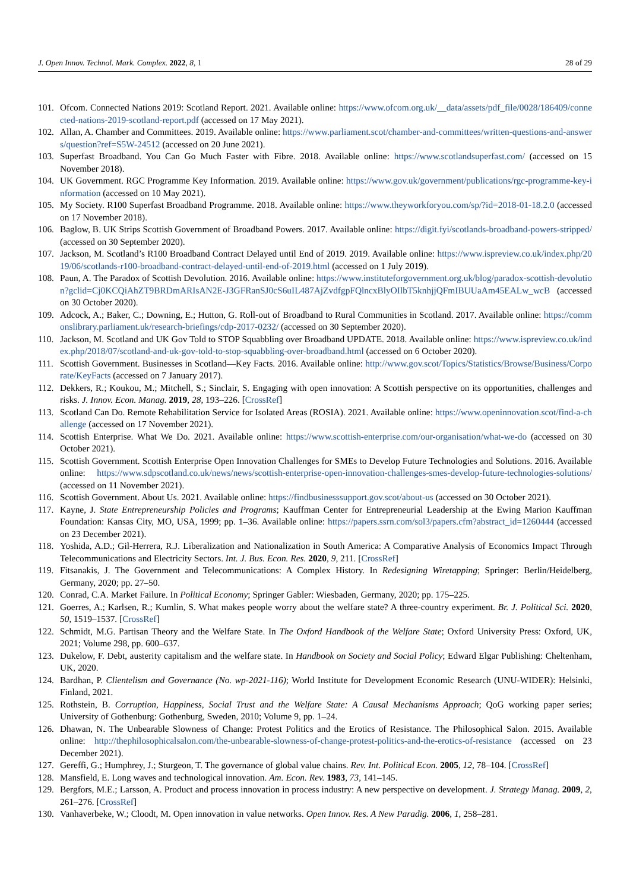J. Open Innov. Technol. Mark. Complex. 2022, 8, 1 28 of 29
101. Ofcom. Connected Nations 2019: Scotland Report. 2021. Available online: https://www.ofcom.org.uk/__data/assets/pdf_file/0028/186409/connected-nations-2019-scotland-report.pdf (accessed on 17 May 2021).
102. Allan, A. Chamber and Committees. 2019. Available online: https://www.parliament.scot/chamber-and-committees/written-questions-and-answers/question?ref=S5W-24512 (accessed on 20 June 2021).
103. Superfast Broadband. You Can Go Much Faster with Fibre. 2018. Available online: https://www.scotlandsuperfast.com/ (accessed on 15 November 2018).
104. UK Government. RGC Programme Key Information. 2019. Available online: https://www.gov.uk/government/publications/rgc-programme-key-information (accessed on 10 May 2021).
105. My Society. R100 Superfast Broadband Programme. 2018. Available online: https://www.theyworkforyou.com/sp/?id=2018-01-18.2.0 (accessed on 17 November 2018).
106. Baglow, B. UK Strips Scottish Government of Broadband Powers. 2017. Available online: https://digit.fyi/scotlands-broadband-powers-stripped/ (accessed on 30 September 2020).
107. Jackson, M. Scotland’s R100 Broadband Contract Delayed until End of 2019. 2019. Available online: https://www.ispreview.co.uk/index.php/2019/06/scotlands-r100-broadband-contract-delayed-until-end-of-2019.html (accessed on 1 July 2019).
108. Paun, A. The Paradox of Scottish Devolution. 2016. Available online: https://www.instituteforgovernment.org.uk/blog/paradox-scottish-devolution?gclid=Cj0KCQiAhZT9BRDmARIsAN2E-J3GFRanSJ0cS6uIL487AjZvdfgpFQlncxBlyOIlbT5knhjjQFmIBUUaAm45EALw_wcB (accessed on 30 October 2020).
109. Adcock, A.; Baker, C.; Downing, E.; Hutton, G. Roll-out of Broadband to Rural Communities in Scotland. 2017. Available online: https://commonslibrary.parliament.uk/research-briefings/cdp-2017-0232/ (accessed on 30 September 2020).
110. Jackson, M. Scotland and UK Gov Told to STOP Squabbling over Broadband UPDATE. 2018. Available online: https://www.ispreview.co.uk/index.php/2018/07/scotland-and-uk-gov-told-to-stop-squabbling-over-broadband.html (accessed on 6 October 2020).
111. Scottish Government. Businesses in Scotland—Key Facts. 2016. Available online: http://www.gov.scot/Topics/Statistics/Browse/Business/Corporate/KeyFacts (accessed on 7 January 2017).
112. Dekkers, R.; Koukou, M.; Mitchell, S.; Sinclair, S. Engaging with open innovation: A Scottish perspective on its opportunities, challenges and risks. J. Innov. Econ. Manag. 2019, 28, 193–226. [CrossRef]
113. Scotland Can Do. Remote Rehabilitation Service for Isolated Areas (ROSIA). 2021. Available online: https://www.openinnovation.scot/find-a-challenge (accessed on 17 November 2021).
114. Scottish Enterprise. What We Do. 2021. Available online: https://www.scottish-enterprise.com/our-organisation/what-we-do (accessed on 30 October 2021).
115. Scottish Government. Scottish Enterprise Open Innovation Challenges for SMEs to Develop Future Technologies and Solutions. 2016. Available online: https://www.sdpscotland.co.uk/news/news/scottish-enterprise-open-innovation-challenges-smes-develop-future-technologies-solutions/ (accessed on 11 November 2021).
116. Scottish Government. About Us. 2021. Available online: https://findbusinesssupport.gov.scot/about-us (accessed on 30 October 2021).
117. Kayne, J. State Entrepreneurship Policies and Programs; Kauffman Center for Entrepreneurial Leadership at the Ewing Marion Kauffman Foundation: Kansas City, MO, USA, 1999; pp. 1–36. Available online: https://papers.ssrn.com/sol3/papers.cfm?abstract_id=1260444 (accessed on 23 December 2021).
118. Yoshida, A.D.; Gil-Herrera, R.J. Liberalization and Nationalization in South America: A Comparative Analysis of Economics Impact Through Telecommunications and Electricity Sectors. Int. J. Bus. Econ. Res. 2020, 9, 211. [CrossRef]
119. Fitsanakis, J. The Government and Telecommunications: A Complex History. In Redesigning Wiretapping; Springer: Berlin/Heidelberg, Germany, 2020; pp. 27–50.
120. Conrad, C.A. Market Failure. In Political Economy; Springer Gabler: Wiesbaden, Germany, 2020; pp. 175–225.
121. Goerres, A.; Karlsen, R.; Kumlin, S. What makes people worry about the welfare state? A three-country experiment. Br. J. Political Sci. 2020, 50, 1519–1537. [CrossRef]
122. Schmidt, M.G. Partisan Theory and the Welfare State. In The Oxford Handbook of the Welfare State; Oxford University Press: Oxford, UK, 2021; Volume 298, pp. 600–637.
123. Dukelow, F. Debt, austerity capitalism and the welfare state. In Handbook on Society and Social Policy; Edward Elgar Publishing: Cheltenham, UK, 2020.
124. Bardhan, P. Clientelism and Governance (No. wp-2021-116); World Institute for Development Economic Research (UNU-WIDER): Helsinki, Finland, 2021.
125. Rothstein, B. Corruption, Happiness, Social Trust and the Welfare State: A Causal Mechanisms Approach; QoG working paper series; University of Gothenburg: Gothenburg, Sweden, 2010; Volume 9, pp. 1–24.
126. Dhawan, N. The Unbearable Slowness of Change: Protest Politics and the Erotics of Resistance. The Philosophical Salon. 2015. Available online: http://thephilosophicalsalon.com/the-unbearable-slowness-of-change-protest-politics-and-the-erotics-of-resistance (accessed on 23 December 2021).
127. Gereffi, G.; Humphrey, J.; Sturgeon, T. The governance of global value chains. Rev. Int. Political Econ. 2005, 12, 78–104. [CrossRef]
128. Mansfield, E. Long waves and technological innovation. Am. Econ. Rev. 1983, 73, 141–145.
129. Bergfors, M.E.; Larsson, A. Product and process innovation in process industry: A new perspective on development. J. Strategy Manag. 2009, 2, 261–276. [CrossRef]
130. Vanhaverbeke, W.; Cloodt, M. Open innovation in value networks. Open Innov. Res. A New Paradig. 2006, 1, 258–281.